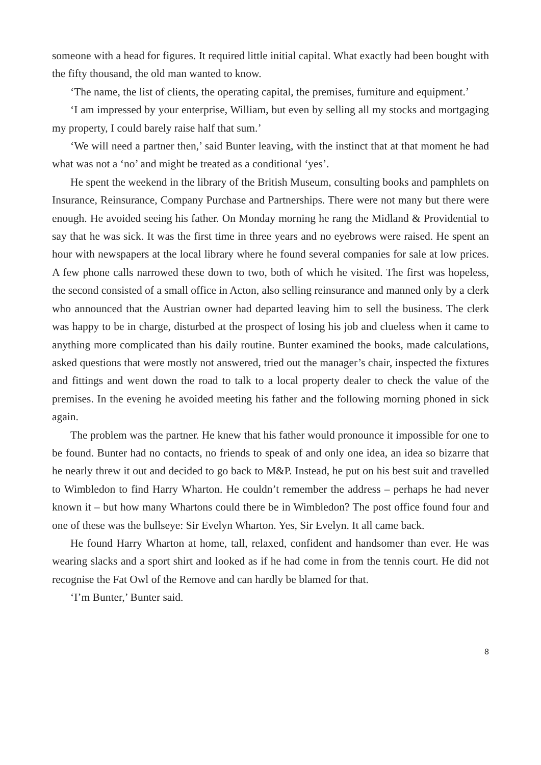someone with a head for figures. It required little initial capital. What exactly had been bought with the fifty thousand, the old man wanted to know.
‘The name, the list of clients, the operating capital, the premises, furniture and equipment.’
‘I am impressed by your enterprise, William, but even by selling all my stocks and mortgaging my property, I could barely raise half that sum.’
‘We will need a partner then,’ said Bunter leaving, with the instinct that at that moment he had what was not a ‘no’ and might be treated as a conditional ‘yes’.
He spent the weekend in the library of the British Museum, consulting books and pamphlets on Insurance, Reinsurance, Company Purchase and Partnerships. There were not many but there were enough. He avoided seeing his father. On Monday morning he rang the Midland & Providential to say that he was sick. It was the first time in three years and no eyebrows were raised. He spent an hour with newspapers at the local library where he found several companies for sale at low prices. A few phone calls narrowed these down to two, both of which he visited. The first was hopeless, the second consisted of a small office in Acton, also selling reinsurance and manned only by a clerk who announced that the Austrian owner had departed leaving him to sell the business. The clerk was happy to be in charge, disturbed at the prospect of losing his job and clueless when it came to anything more complicated than his daily routine. Bunter examined the books, made calculations, asked questions that were mostly not answered, tried out the manager’s chair, inspected the fixtures and fittings and went down the road to talk to a local property dealer to check the value of the premises. In the evening he avoided meeting his father and the following morning phoned in sick again.
The problem was the partner. He knew that his father would pronounce it impossible for one to be found. Bunter had no contacts, no friends to speak of and only one idea, an idea so bizarre that he nearly threw it out and decided to go back to M&P. Instead, he put on his best suit and travelled to Wimbledon to find Harry Wharton. He couldn’t remember the address – perhaps he had never known it – but how many Whartons could there be in Wimbledon? The post office found four and one of these was the bullseye: Sir Evelyn Wharton. Yes, Sir Evelyn. It all came back.
He found Harry Wharton at home, tall, relaxed, confident and handsomer than ever. He was wearing slacks and a sport shirt and looked as if he had come in from the tennis court. He did not recognise the Fat Owl of the Remove and can hardly be blamed for that.
‘I’m Bunter,’ Bunter said.
8